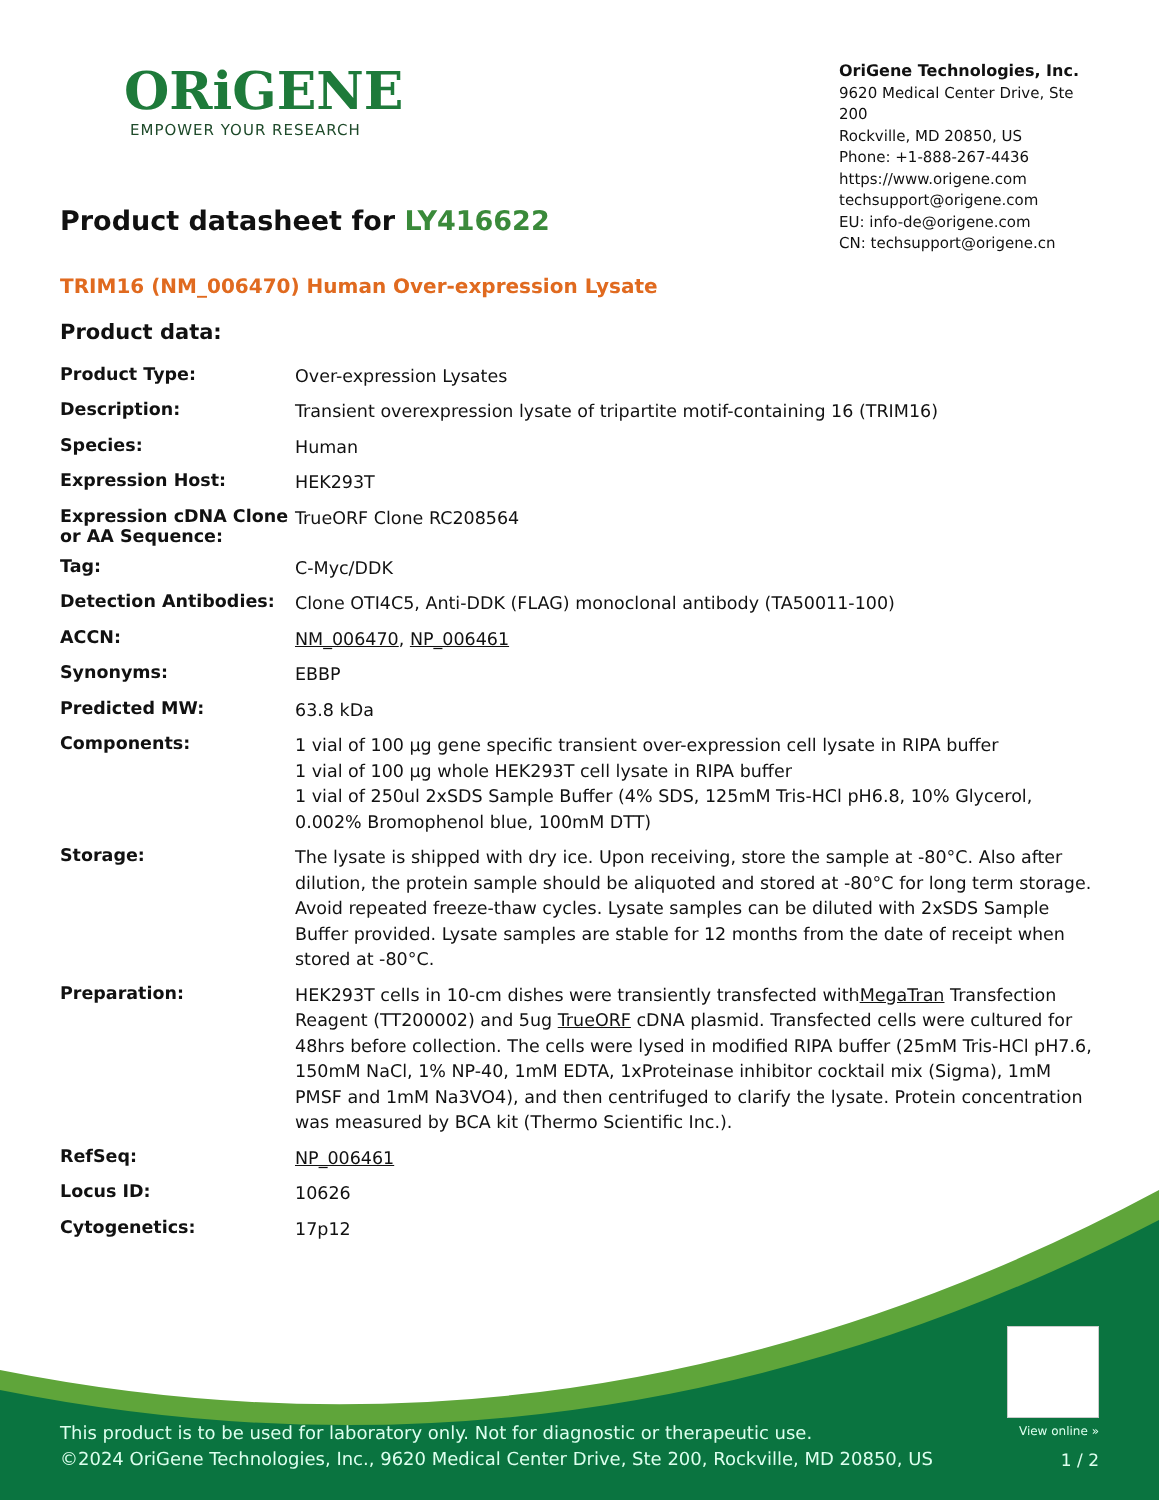ORiGENE
EMPOWER YOUR RESEARCH
OriGene Technologies, Inc.
9620 Medical Center Drive, Ste 200
Rockville, MD 20850, US
Phone: +1-888-267-4436
https://www.origene.com
techsupport@origene.com
EU: info-de@origene.com
CN: techsupport@origene.cn
Product datasheet for LY416622
TRIM16 (NM_006470) Human Over-expression Lysate
Product data:
| Product Type: | Over-expression Lysates |
| Description: | Transient overexpression lysate of tripartite motif-containing 16 (TRIM16) |
| Species: | Human |
| Expression Host: | HEK293T |
| Expression cDNA Clone or AA Sequence: | TrueORF Clone RC208564 |
| Tag: | C-Myc/DDK |
| Detection Antibodies: | Clone OTI4C5, Anti-DDK (FLAG) monoclonal antibody (TA50011-100) |
| ACCN: | NM_006470 , NP_006461 |
| Synonyms: | EBBP |
| Predicted MW: | 63.8 kDa |
| Components: | 1 vial of 100 µg gene specific transient over-expression cell lysate in RIPA buffer 1 vial of 100 µg whole HEK293T cell lysate in RIPA buffer 1 vial of 250ul 2xSDS Sample Buffer (4% SDS, 125mM Tris-HCl pH6.8, 10% Glycerol, 0.002% Bromophenol blue, 100mM DTT) |
| Storage: | The lysate is shipped with dry ice. Upon receiving, store the sample at -80°C. Also after dilution, the protein sample should be aliquoted and stored at -80°C for long term storage. Avoid repeated freeze-thaw cycles. Lysate samples can be diluted with 2xSDS Sample Buffer provided. Lysate samples are stable for 12 months from the date of receipt when stored at -80°C. |
| Preparation: | HEK293T cells in 10-cm dishes were transiently transfected with MegaTran Transfection Reagent (TT200002) and 5ug TrueORF cDNA plasmid. Transfected cells were cultured for 48hrs before collection. The cells were lysed in modified RIPA buffer (25mM Tris-HCl pH7.6, 150mM NaCl, 1% NP-40, 1mM EDTA, 1xProteinase inhibitor cocktail mix (Sigma), 1mM PMSF and 1mM Na3VO4), and then centrifuged to clarify the lysate. Protein concentration was measured by BCA kit (Thermo Scientific Inc.). |
| RefSeq: | NP_006461 |
| Locus ID: | 10626 |
| Cytogenetics: | 17p12 |
View online »
This product is to be used for laboratory only. Not for diagnostic or therapeutic use.
©2024 OriGene Technologies, Inc., 9620 Medical Center Drive, Ste 200, Rockville, MD 20850, US
1 / 2